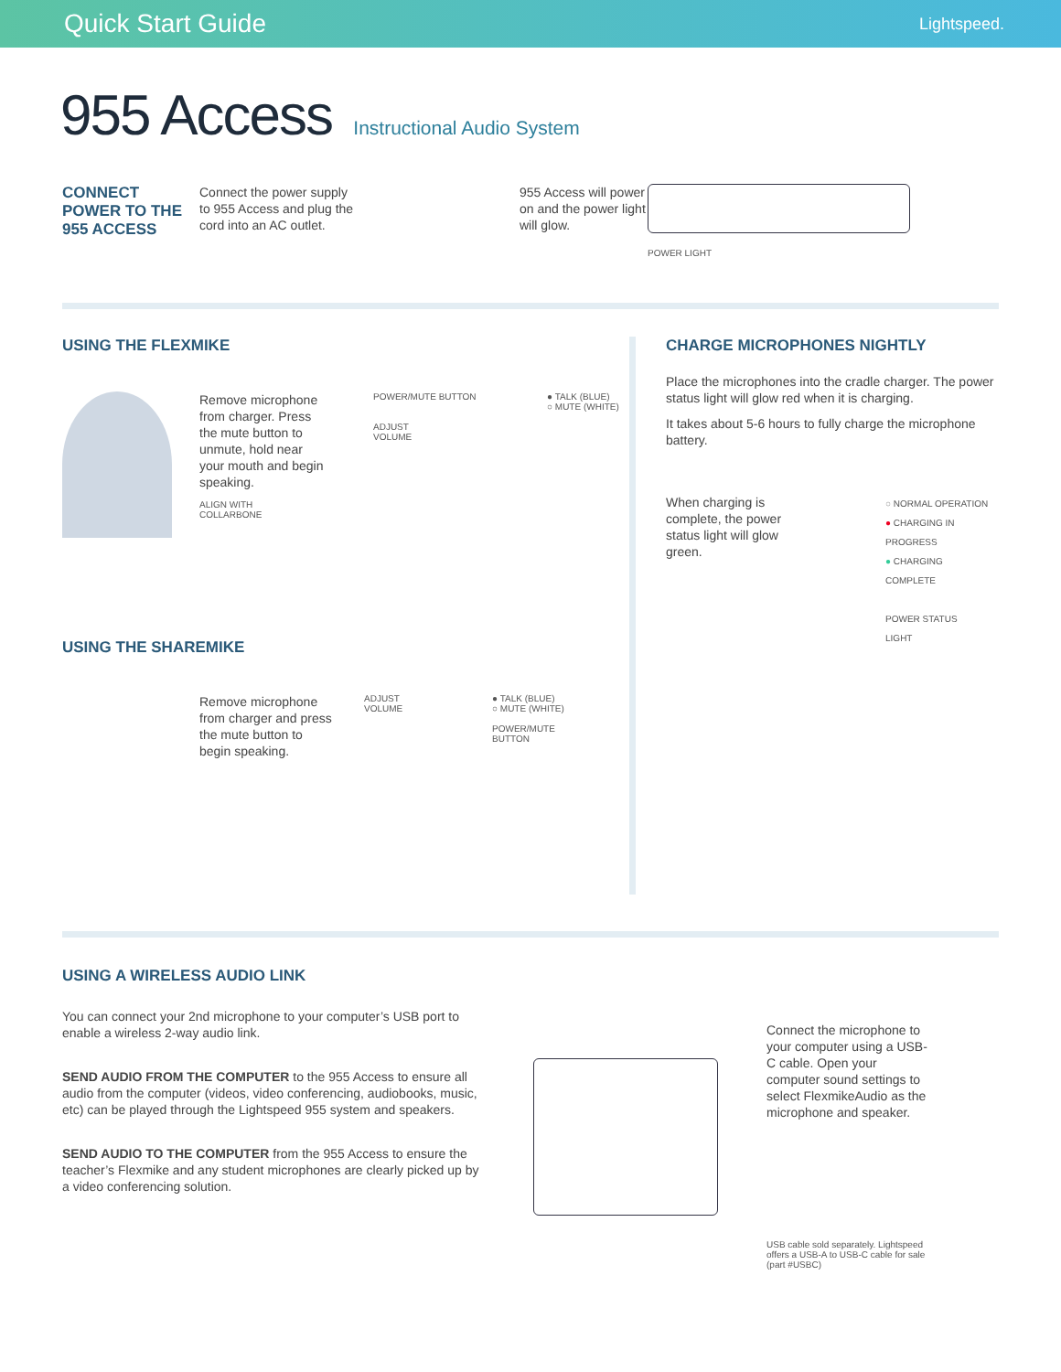Quick Start Guide
Lightspeed.
955 Access Instructional Audio System
CONNECT POWER TO THE 955 ACCESS
Connect the power supply to 955 Access and plug the cord into an AC outlet.
955 Access will power on and the power light will glow.
POWER LIGHT
USING THE FLEXMIKE
Remove microphone from charger. Press the mute button to unmute, hold near your mouth and begin speaking.
ALIGN WITH
COLLARBONE
POWER/MUTE BUTTON
ADJUST
VOLUME
● TALK (BLUE)
○ MUTE (WHITE)
USING THE SHAREMIKE
Remove microphone from charger and press the mute button to begin speaking.
ADJUST
VOLUME
● TALK (BLUE)
○ MUTE (WHITE)
POWER/MUTE
BUTTON
CHARGE MICROPHONES NIGHTLY
Place the microphones into the cradle charger. The power status light will glow red when it is charging.
It takes about 5-6 hours to fully charge the microphone battery.
When charging is complete, the power status light will glow green.
○ NORMAL OPERATION
● CHARGING IN PROGRESS
● CHARGING COMPLETE
POWER STATUS
LIGHT
USING A WIRELESS AUDIO LINK
You can connect your 2nd microphone to your computer’s USB port to enable a wireless 2-way audio link.
SEND AUDIO FROM THE COMPUTER to the 955 Access to ensure all audio from the computer (videos, video conferencing, audiobooks, music, etc) can be played through the Lightspeed 955 system and speakers.
SEND AUDIO TO THE COMPUTER from the 955 Access to ensure the teacher’s Flexmike and any student microphones are clearly picked up by a video conferencing solution.
Connect the microphone to your computer using a USB-C cable. Open your computer sound settings to select FlexmikeAudio as the microphone and speaker.
USB cable sold separately. Lightspeed offers a USB-A to USB-C cable for sale (part #USBC)